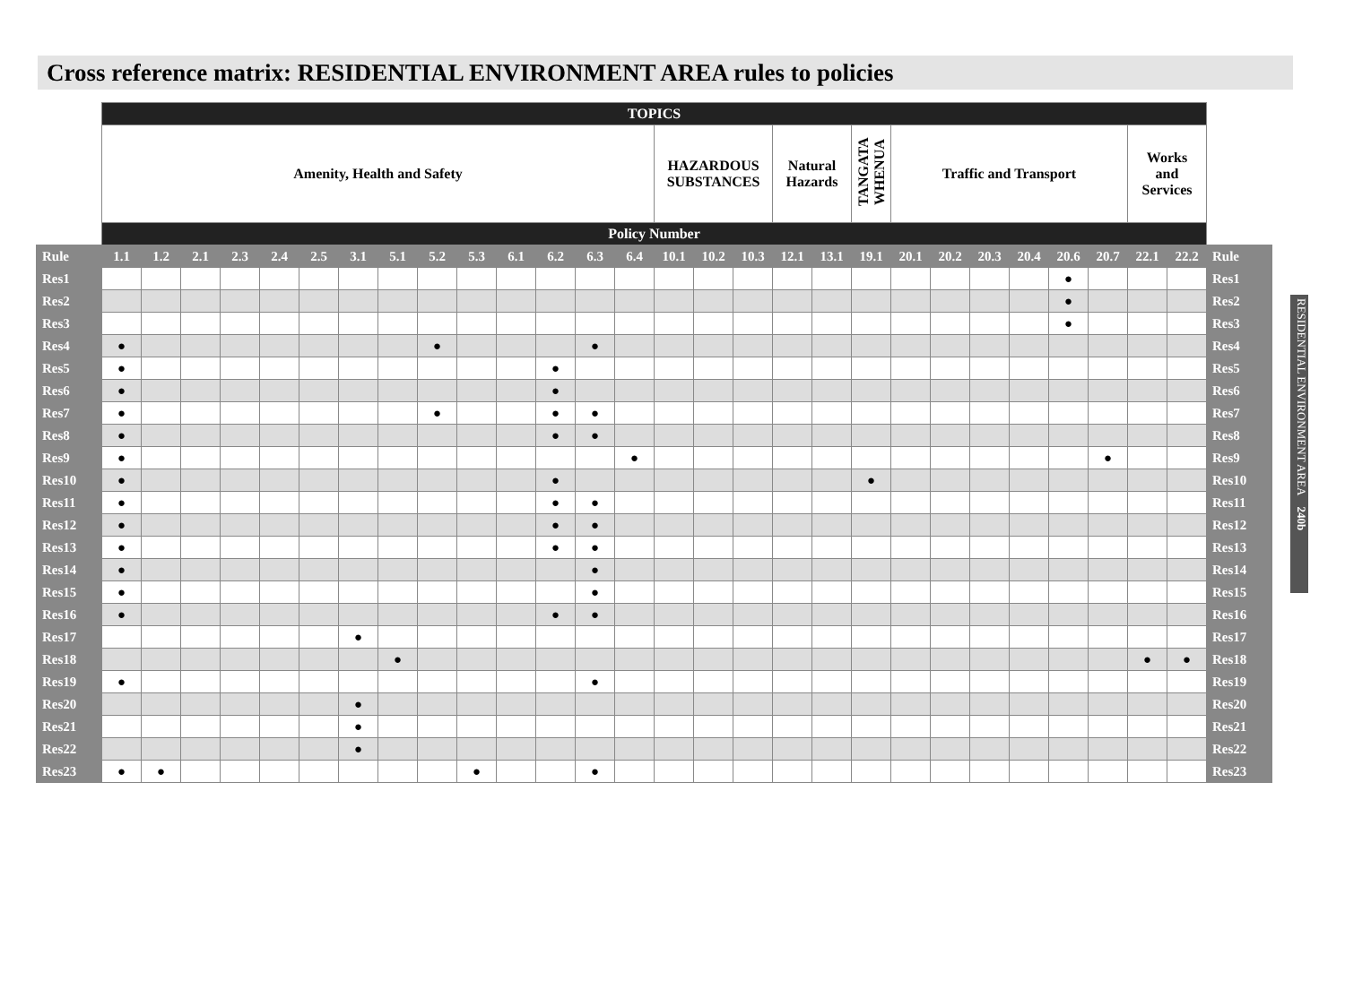Cross reference matrix: RESIDENTIAL ENVIRONMENT AREA rules to policies
| | TOPICS | | | | | | | | | | | | | | | | | | | | | | | | | | | | |
| | Amenity, Health and Safety | | | | | | | | | | | | | | HAZARDOUS SUBSTANCES | | | Natural Hazards | | TANGATA WHENUA | Traffic and Transport | | | | | | Works and Services | | |
| | Policy Number | | | | | | | | | | | | | | | | | | | | | | | | | | | | |
| Rule | 1.1 | 1.2 | 2.1 | 2.3 | 2.4 | 2.5 | 3.1 | 5.1 | 5.2 | 5.3 | 6.1 | 6.2 | 6.3 | 6.4 | 10.1 | 10.2 | 10.3 | 12.1 | 13.1 | 19.1 | 20.1 | 20.2 | 20.3 | 20.4 | 20.6 | 20.7 | 22.1 | 22.2 | Rule |
| Res1 | | | | | | | | | | | | | | | | | | | | | | | | | ● | | | | Res1 |
| Res2 | | | | | | | | | | | | | | | | | | | | | | | | | ● | | | | Res2 |
| Res3 | | | | | | | | | | | | | | | | | | | | | | | | | ● | | | | Res3 |
| Res4 | ● | | | | | | | | ● | | | | ● | | | | | | | | | | | | | | | | Res4 |
| Res5 | ● | | | | | | | | | | | ● | | | | | | | | | | | | | | | | | Res5 |
| Res6 | ● | | | | | | | | | | | ● | | | | | | | | | | | | | | | | | Res6 |
| Res7 | ● | | | | | | | | ● | | | ● | ● | | | | | | | | | | | | | | | | Res7 |
| Res8 | ● | | | | | | | | | | | ● | ● | | | | | | | | | | | | | | | | Res8 |
| Res9 | ● | | | | | | | | | | | | | ● | | | | | | | | | | | | ● | | | Res9 |
| Res10 | ● | | | | | | | | | | | ● | | | | | | | | ● | | | | | | | | | Res10 |
| Res11 | ● | | | | | | | | | | | ● | ● | | | | | | | | | | | | | | | | Res11 |
| Res12 | ● | | | | | | | | | | | ● | ● | | | | | | | | | | | | | | | | Res12 |
| Res13 | ● | | | | | | | | | | | ● | ● | | | | | | | | | | | | | | | | Res13 |
| Res14 | ● | | | | | | | | | | | | ● | | | | | | | | | | | | | | | | Res14 |
| Res15 | ● | | | | | | | | | | | | ● | | | | | | | | | | | | | | | | Res15 |
| Res16 | ● | | | | | | | | | | | ● | ● | | | | | | | | | | | | | | | | Res16 |
| Res17 | | | | | | | ● | | | | | | | | | | | | | | | | | | | | | | Res17 |
| Res18 | | | | | | | | ● | | | | | | | | | | | | | | | | | | | ● | ● | Res18 |
| Res19 | ● | | | | | | | | | | | | ● | | | | | | | | | | | | | | | | Res19 |
| Res20 | | | | | | | ● | | | | | | | | | | | | | | | | | | | | | | Res20 |
| Res21 | | | | | | | ● | | | | | | | | | | | | | | | | | | | | | | Res21 |
| Res22 | | | | | | | ● | | | | | | | | | | | | | | | | | | | | | | Res22 |
| Res23 | ● | ● | | | | | | | | ● | | | ● | | | | | | | | | | | | | | | | Res23 |
RESIDENTIAL ENVIRONMENT AREA 240b